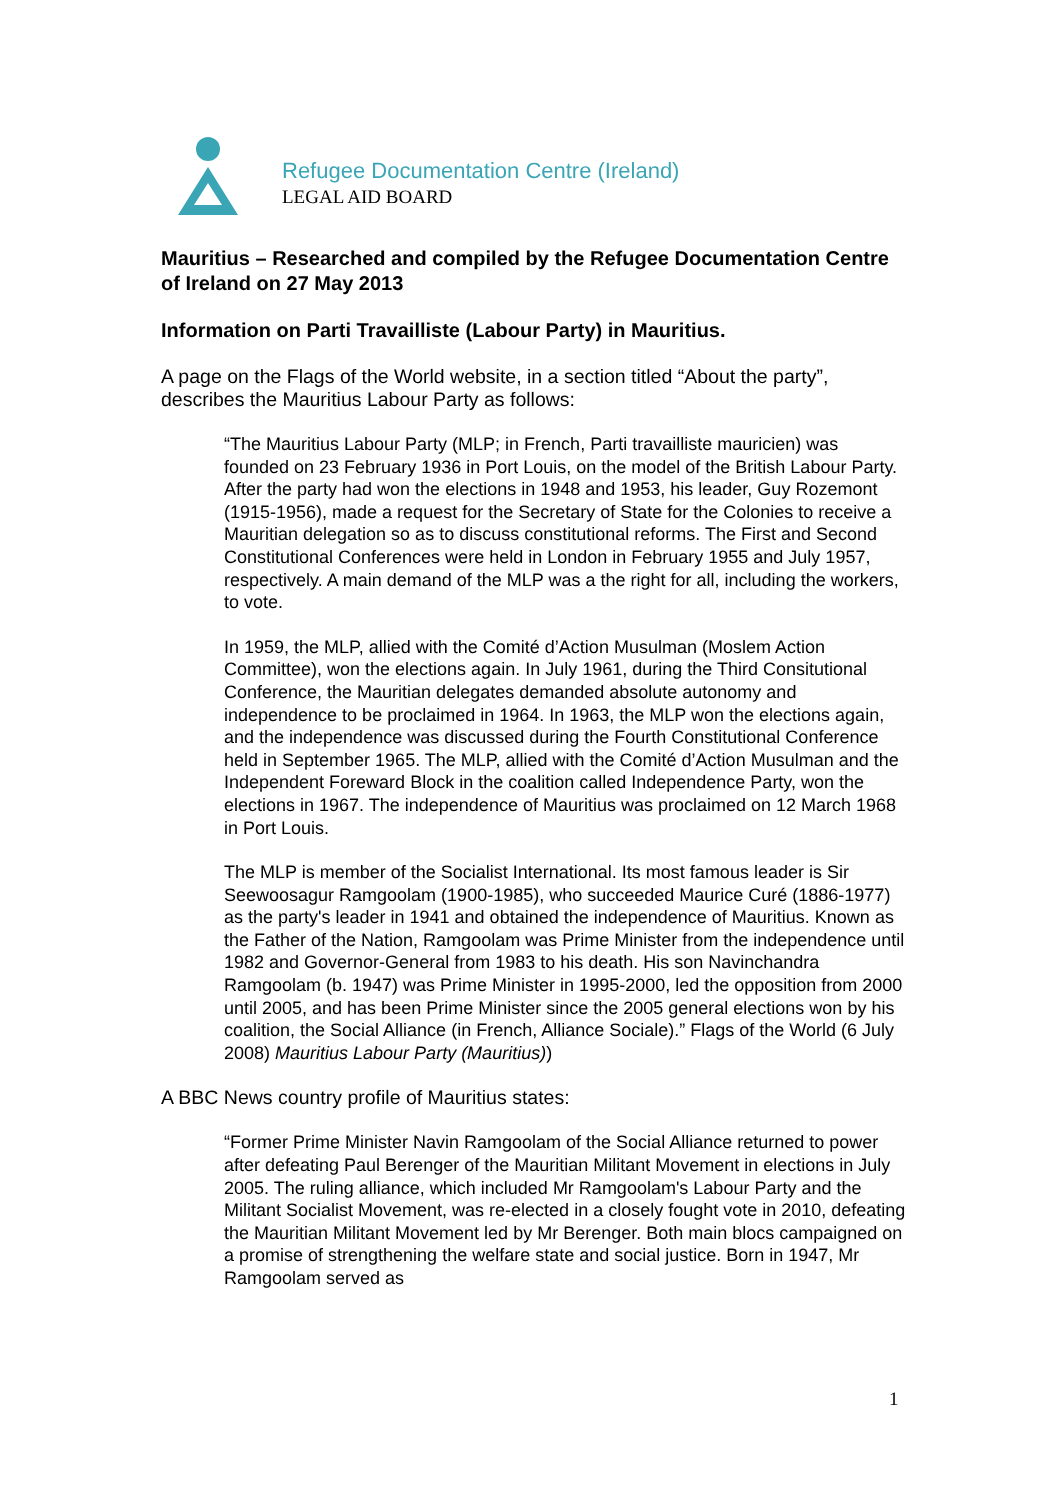Refugee Documentation Centre (Ireland)
LEGAL AID BOARD
Mauritius – Researched and compiled by the Refugee Documentation Centre of Ireland on 27 May 2013
Information on Parti Travailliste (Labour Party) in Mauritius.
A page on the Flags of the World website, in a section titled “About the party”, describes the Mauritius Labour Party as follows:
“The Mauritius Labour Party (MLP; in French, Parti travailliste mauricien) was founded on 23 February 1936 in Port Louis, on the model of the British Labour Party. After the party had won the elections in 1948 and 1953, his leader, Guy Rozemont (1915-1956), made a request for the Secretary of State for the Colonies to receive a Mauritian delegation so as to discuss constitutional reforms. The First and Second Constitutional Conferences were held in London in February 1955 and July 1957, respectively. A main demand of the MLP was a the right for all, including the workers, to vote.
In 1959, the MLP, allied with the Comité d’Action Musulman (Moslem Action Committee), won the elections again. In July 1961, during the Third Consitutional Conference, the Mauritian delegates demanded absolute autonomy and independence to be proclaimed in 1964. In 1963, the MLP won the elections again, and the independence was discussed during the Fourth Constitutional Conference held in September 1965. The MLP, allied with the Comité d’Action Musulman and the Independent Foreward Block in the coalition called Independence Party, won the elections in 1967. The independence of Mauritius was proclaimed on 12 March 1968 in Port Louis.
The MLP is member of the Socialist International. Its most famous leader is Sir Seewoosagur Ramgoolam (1900-1985), who succeeded Maurice Curé (1886-1977) as the party's leader in 1941 and obtained the independence of Mauritius. Known as the Father of the Nation, Ramgoolam was Prime Minister from the independence until 1982 and Governor-General from 1983 to his death. His son Navinchandra Ramgoolam (b. 1947) was Prime Minister in 1995-2000, led the opposition from 2000 until 2005, and has been Prime Minister since the 2005 general elections won by his coalition, the Social Alliance (in French, Alliance Sociale).” Flags of the World (6 July 2008) Mauritius Labour Party (Mauritius))
A BBC News country profile of Mauritius states:
“Former Prime Minister Navin Ramgoolam of the Social Alliance returned to power after defeating Paul Berenger of the Mauritian Militant Movement in elections in July 2005. The ruling alliance, which included Mr Ramgoolam's Labour Party and the Militant Socialist Movement, was re-elected in a closely fought vote in 2010, defeating the Mauritian Militant Movement led by Mr Berenger. Both main blocs campaigned on a promise of strengthening the welfare state and social justice. Born in 1947, Mr Ramgoolam served as
1